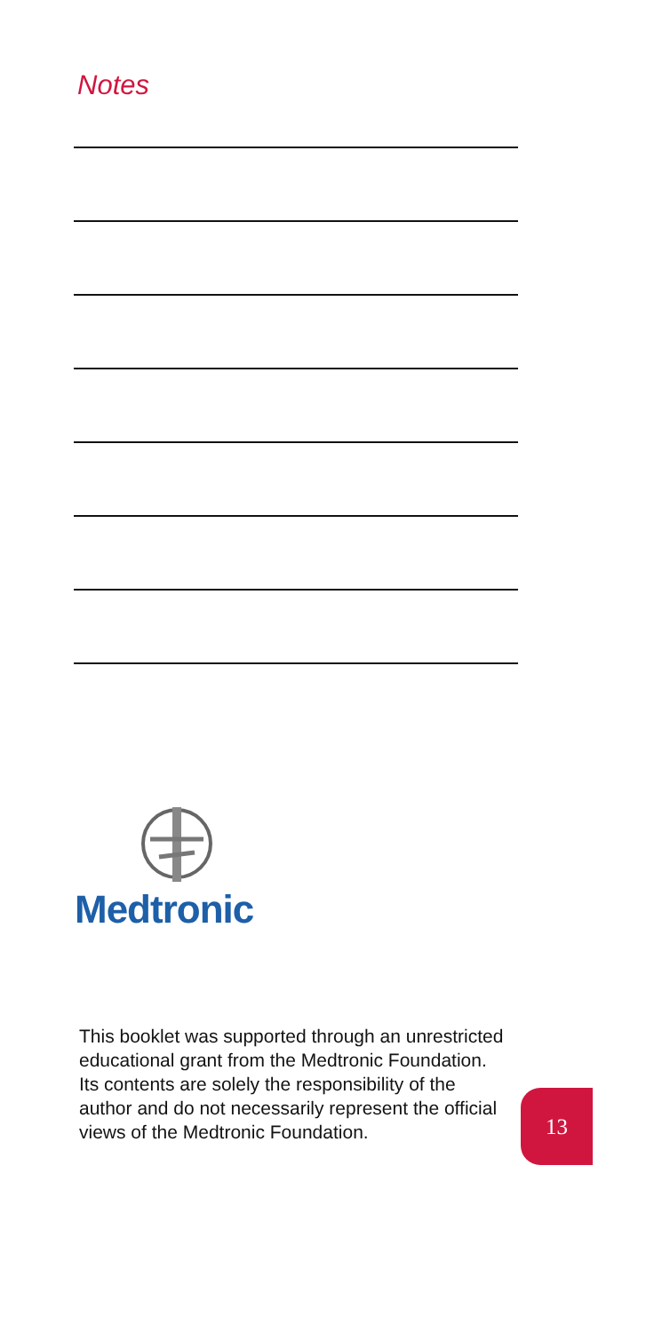Notes
Medtronic
This booklet was supported through an unrestricted educational grant from the Medtronic Foundation. Its contents are solely the responsibility of the author and do not necessarily represent the official views of the Medtronic Foundation.
13